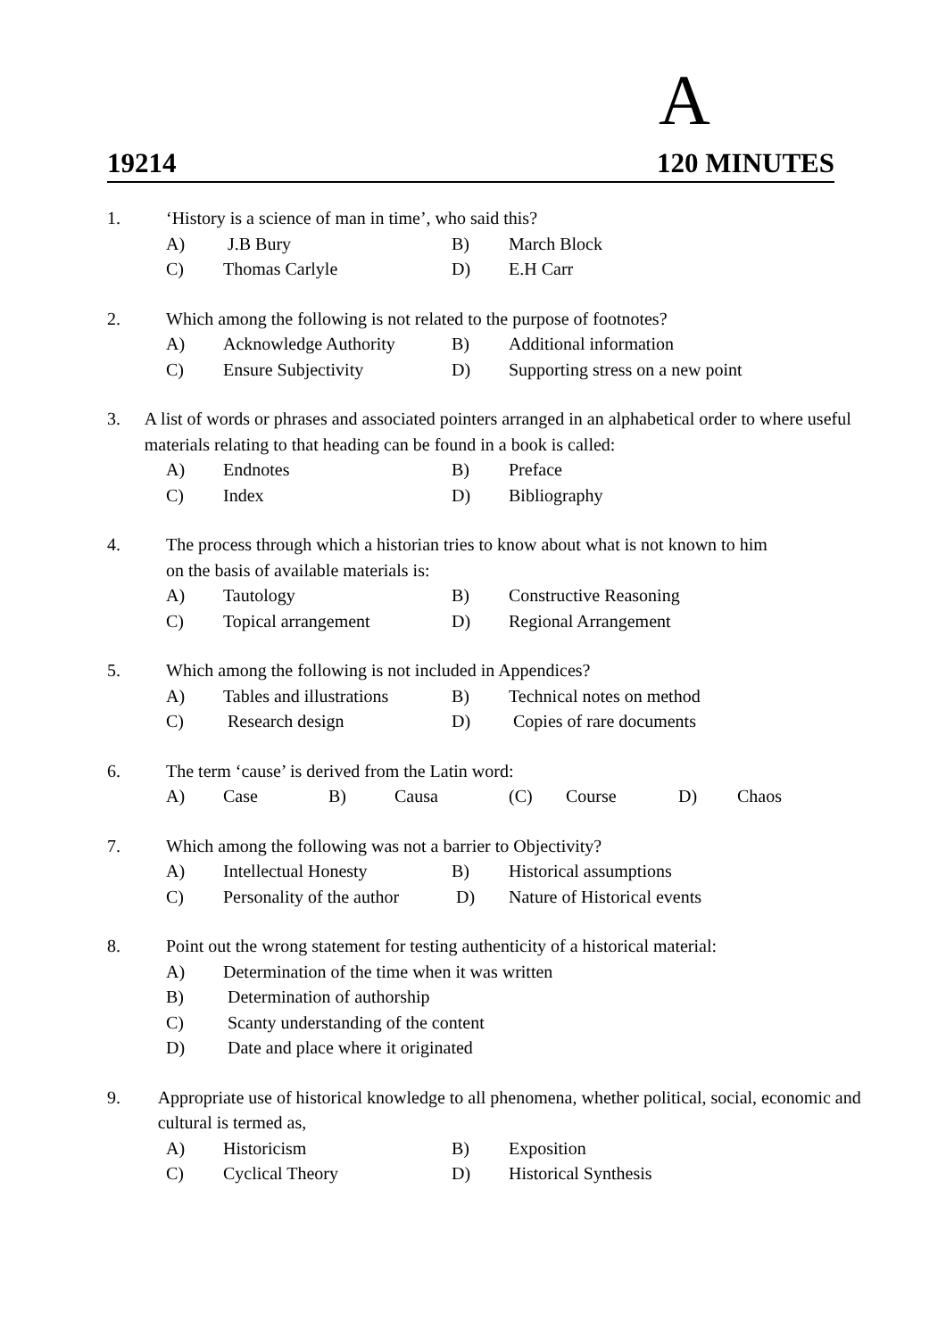A
19214 120 MINUTES
1. ‘History is a science of man in time’, who said this?
A) J.B Bury B) March Block
C) Thomas Carlyle D) E.H Carr
2. Which among the following is not related to the purpose of footnotes?
A) Acknowledge Authority B) Additional information
C) Ensure Subjectivity D) Supporting stress on a new point
3. A list of words or phrases and associated pointers arranged in an alphabetical order to where useful materials relating to that heading can be found in a book is called:
A) Endnotes B) Preface
C) Index D) Bibliography
4. The process through which a historian tries to know about what is not known to him
on the basis of available materials is:
A) Tautology B) Constructive Reasoning
C) Topical arrangement D) Regional Arrangement
5. Which among the following is not included in Appendices?
A) Tables and illustrations B) Technical notes on method
C) Research design D) Copies of rare documents
6. The term ‘cause’ is derived from the Latin word:
A) Case B) Causa (C) Course D) Chaos
7. Which among the following was not a barrier to Objectivity?
A) Intellectual Honesty B) Historical assumptions
C) Personality of the author D) Nature of Historical events
8. Point out the wrong statement for testing authenticity of a historical material:
A) Determination of the time when it was written
B) Determination of authorship
C) Scanty understanding of the content
D) Date and place where it originated
9. Appropriate use of historical knowledge to all phenomena, whether political, social, economic and cultural is termed as,
A) Historicism B) Exposition
C) Cyclical Theory D) Historical Synthesis